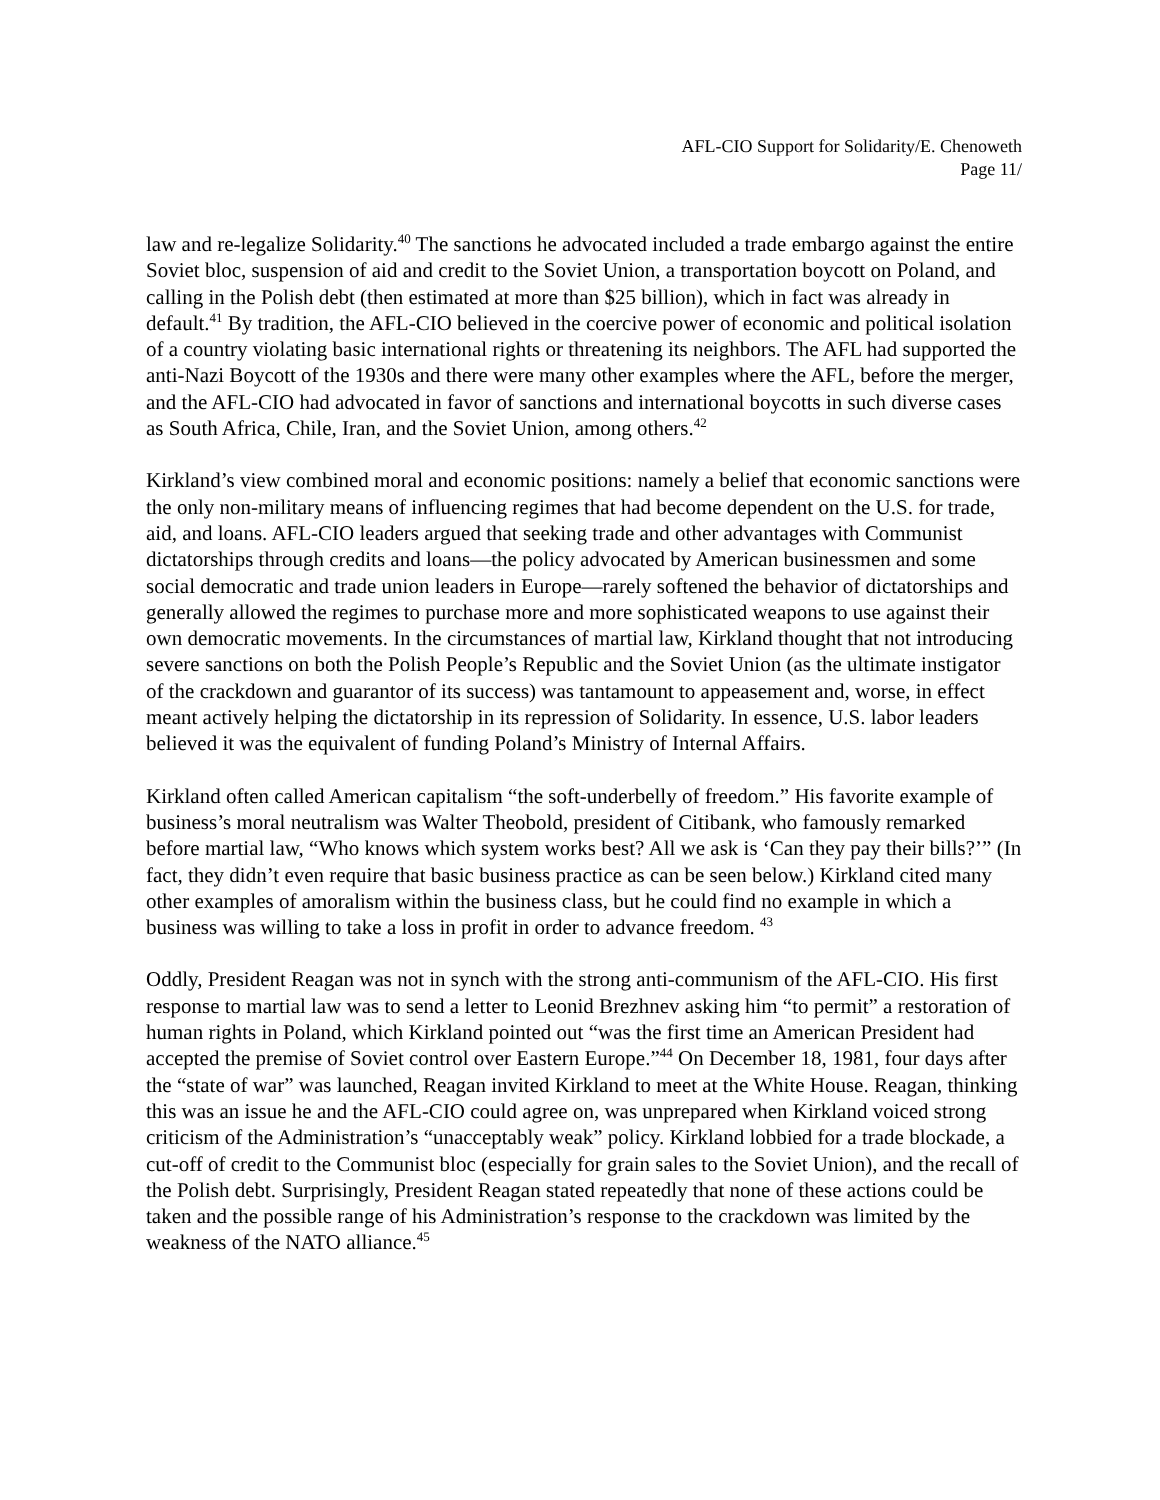AFL-CIO Support for Solidarity/E. Chenoweth
Page 11/
law and re-legalize Solidarity.<sup>40</sup> The sanctions he advocated included a trade embargo against the entire Soviet bloc, suspension of aid and credit to the Soviet Union, a transportation boycott on Poland, and calling in the Polish debt (then estimated at more than $25 billion), which in fact was already in default.<sup>41</sup> By tradition, the AFL-CIO believed in the coercive power of economic and political isolation of a country violating basic international rights or threatening its neighbors. The AFL had supported the anti-Nazi Boycott of the 1930s and there were many other examples where the AFL, before the merger, and the AFL-CIO had advocated in favor of sanctions and international boycotts in such diverse cases as South Africa, Chile, Iran, and the Soviet Union, among others.<sup>42</sup>
Kirkland’s view combined moral and economic positions: namely a belief that economic sanctions were the only non-military means of influencing regimes that had become dependent on the U.S. for trade, aid, and loans. AFL-CIO leaders argued that seeking trade and other advantages with Communist dictatorships through credits and loans—the policy advocated by American businessmen and some social democratic and trade union leaders in Europe—rarely softened the behavior of dictatorships and generally allowed the regimes to purchase more and more sophisticated weapons to use against their own democratic movements. In the circumstances of martial law, Kirkland thought that not introducing severe sanctions on both the Polish People’s Republic and the Soviet Union (as the ultimate instigator of the crackdown and guarantor of its success) was tantamount to appeasement and, worse, in effect meant actively helping the dictatorship in its repression of Solidarity. In essence, U.S. labor leaders believed it was the equivalent of funding Poland’s Ministry of Internal Affairs.
Kirkland often called American capitalism “the soft-underbelly of freedom.” His favorite example of business’s moral neutralism was Walter Theobold, president of Citibank, who famously remarked before martial law, “Who knows which system works best? All we ask is ‘Can they pay their bills?’” (In fact, they didn’t even require that basic business practice as can be seen below.) Kirkland cited many other examples of amoralism within the business class, but he could find no example in which a business was willing to take a loss in profit in order to advance freedom. <sup>43</sup>
Oddly, President Reagan was not in synch with the strong anti-communism of the AFL-CIO. His first response to martial law was to send a letter to Leonid Brezhnev asking him “to permit” a restoration of human rights in Poland, which Kirkland pointed out “was the first time an American President had accepted the premise of Soviet control over Eastern Europe.”<sup>44</sup> On December 18, 1981, four days after the “state of war” was launched, Reagan invited Kirkland to meet at the White House. Reagan, thinking this was an issue he and the AFL-CIO could agree on, was unprepared when Kirkland voiced strong criticism of the Administration’s “unacceptably weak” policy. Kirkland lobbied for a trade blockade, a cut-off of credit to the Communist bloc (especially for grain sales to the Soviet Union), and the recall of the Polish debt. Surprisingly, President Reagan stated repeatedly that none of these actions could be taken and the possible range of his Administration’s response to the crackdown was limited by the weakness of the NATO alliance.<sup>45</sup>